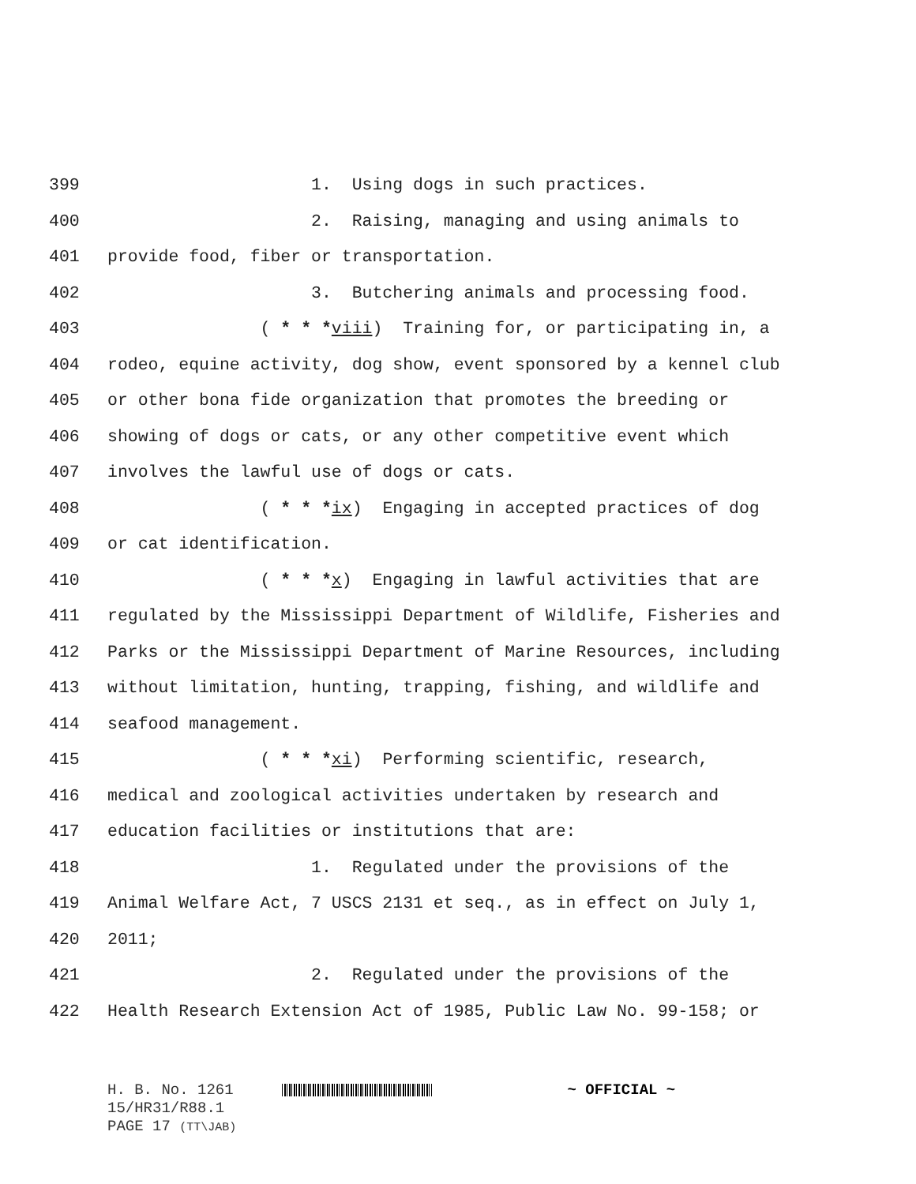399 1. Using dogs in such practices.
400 2. Raising, managing and using animals to
401 provide food, fiber or transportation.
402 3. Butchering animals and processing food.
403 ( * * *viii) Training for, or participating in, a
404 rodeo, equine activity, dog show, event sponsored by a kennel club
405 or other bona fide organization that promotes the breeding or
406 showing of dogs or cats, or any other competitive event which
407 involves the lawful use of dogs or cats.
408 ( * * *ix) Engaging in accepted practices of dog
409 or cat identification.
410 ( * * *x) Engaging in lawful activities that are
411 regulated by the Mississippi Department of Wildlife, Fisheries and
412 Parks or the Mississippi Department of Marine Resources, including
413 without limitation, hunting, trapping, fishing, and wildlife and
414 seafood management.
415 ( * * *xi) Performing scientific, research,
416 medical and zoological activities undertaken by research and
417 education facilities or institutions that are:
418 1. Regulated under the provisions of the
419 Animal Welfare Act, 7 USCS 2131 et seq., as in effect on July 1,
420 2011;
421 2. Regulated under the provisions of the
422 Health Research Extension Act of 1985, Public Law No. 99-158; or
H. B. No. 1261 ~ OFFICIAL ~
15/HR31/R88.1
PAGE 17 (TT\JAB)